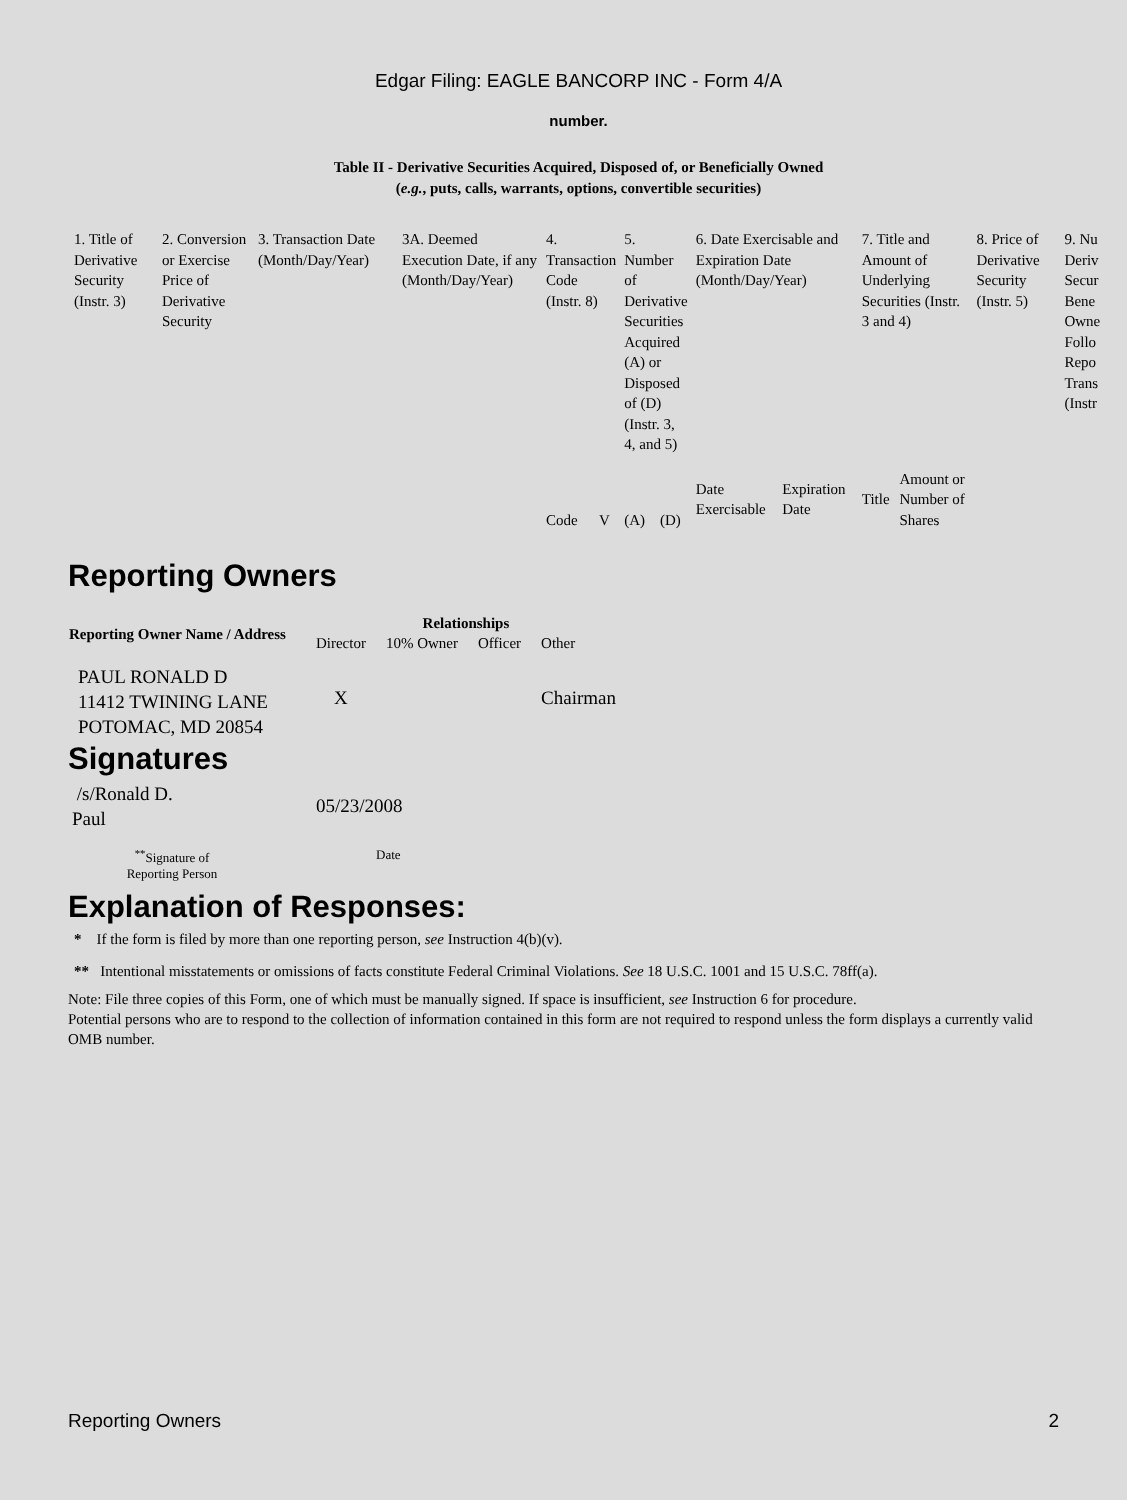Edgar Filing: EAGLE BANCORP INC - Form 4/A
number.
Table II - Derivative Securities Acquired, Disposed of, or Beneficially Owned
(e.g., puts, calls, warrants, options, convertible securities)
| 1. Title of Derivative Security (Instr. 3) | 2. Conversion or Exercise Price of Derivative Security | 3. Transaction Date (Month/Day/Year) | 3A. Deemed Execution Date, if any (Month/Day/Year) | 4. Transaction Code (Instr. 8) | | 5. Number of Derivative Securities Acquired (A) or Disposed of (D) (Instr. 3, 4, and 5) | | 6. Date Exercisable and Expiration Date (Month/Day/Year) | | 7. Title and Amount of Underlying Securities (Instr. 3 and 4) | | 8. Price of Derivative Security (Instr. 5) | 9. Nu Deriv Secur Bene Owne Follo Repo Trans (Instr |
| | | | | Code | V | (A) | (D) | Date Exercisable | Expiration Date | Title | Amount or Number of Shares | | |
Reporting Owners
| Reporting Owner Name / Address | Relationships | | | |
| --- | --- | --- | --- | --- |
| | Director | 10% Owner | Officer | Other |
| PAUL RONALD D 11412 TWINING LANE POTOMAC, MD 20854 | X | | | Chairman |
Signatures
| /s/Ronald D. Paul | 05/23/2008 |
| <sup>**</sup> Signature of Reporting Person | Date |
Explanation of Responses:
* If the form is filed by more than one reporting person, see Instruction 4(b)(v).
** Intentional misstatements or omissions of facts constitute Federal Criminal Violations. See 18 U.S.C. 1001 and 15 U.S.C. 78ff(a).
Note: File three copies of this Form, one of which must be manually signed. If space is insufficient, see Instruction 6 for procedure.
Potential persons who are to respond to the collection of information contained in this form are not required to respond unless the form displays a currently valid OMB number.
Reporting Owners 2